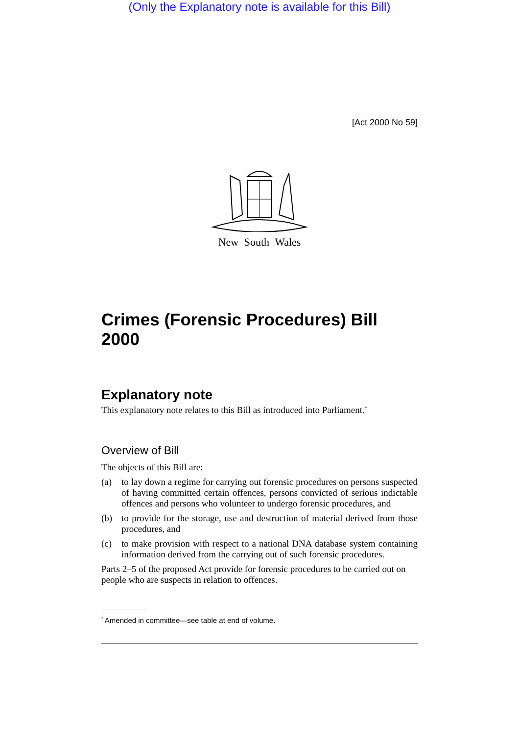(Only the Explanatory note is available for this Bill)
[Act 2000 No 59]
New South Wales
Crimes (Forensic Procedures) Bill 2000
Explanatory note
This explanatory note relates to this Bill as introduced into Parliament.<sup>*</sup>
Overview of Bill
The objects of this Bill are:
(a) to lay down a regime for carrying out forensic procedures on persons suspected of having committed certain offences, persons convicted of serious indictable offences and persons who volunteer to undergo forensic procedures, and
(b) to provide for the storage, use and destruction of material derived from those procedures, and
(c) to make provision with respect to a national DNA database system containing information derived from the carrying out of such forensic procedures.
Parts 2–5 of the proposed Act provide for forensic procedures to be carried out on people who are suspects in relation to offences.
<sup>*</sup> Amended in committee—see table at end of volume.